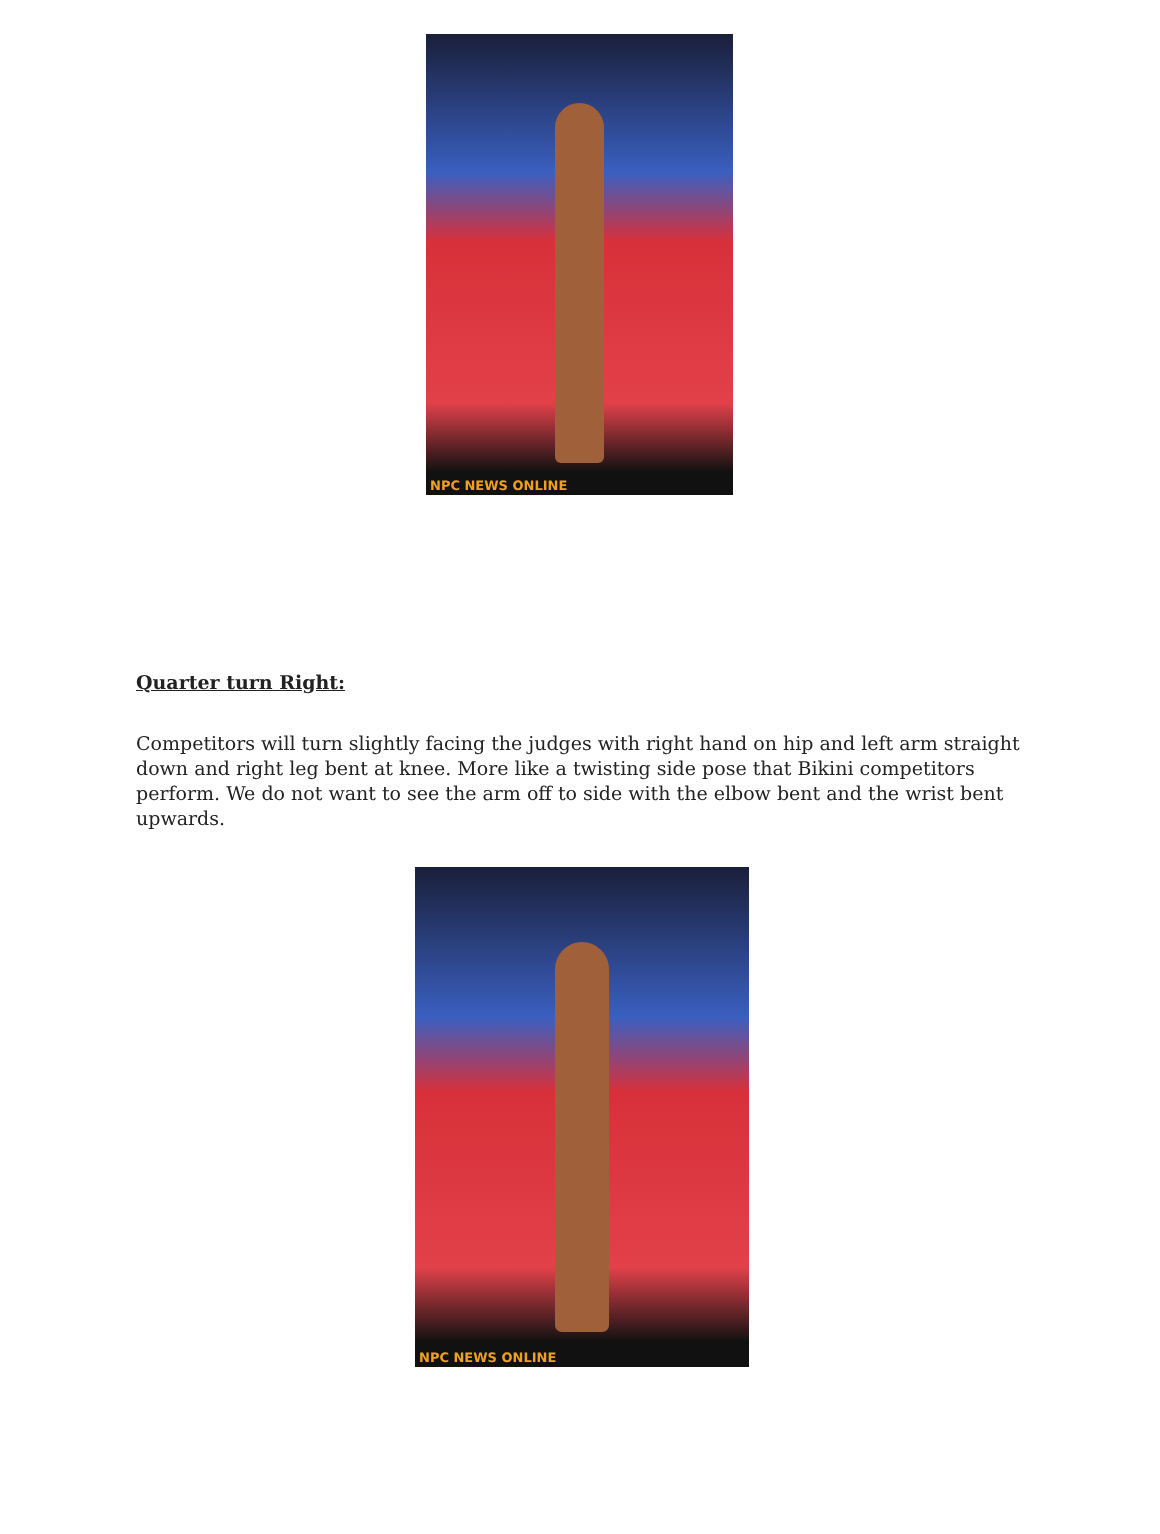NPC NEWS ONLINE
Quarter turn Right:
Competitors will turn slightly facing the judges with right hand on hip and left arm straight down and right leg bent at knee. More like a twisting side pose that Bikini competitors perform. We do not want to see the arm off to side with the elbow bent and the wrist bent upwards.
NPC NEWS ONLINE